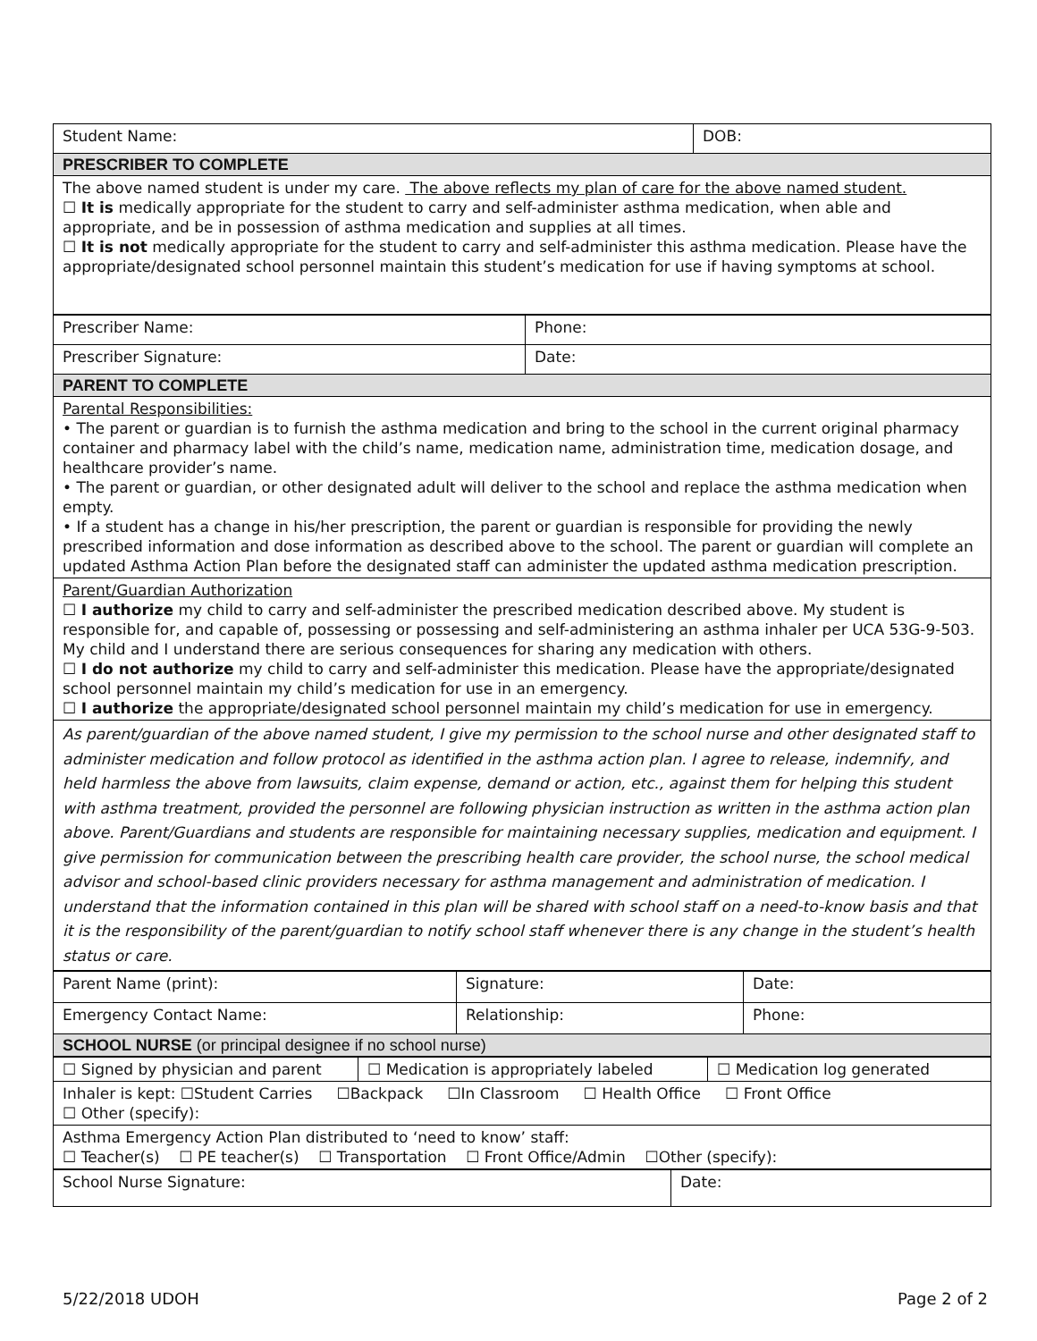| Student Name: | DOB: |
| PRESCRIBER TO COMPLETE | |
| The above named student is under my care. The above reflects my plan of care for the above named student. ☐ It is medically appropriate for the student to carry and self-administer asthma medication, when able and appropriate, and be in possession of asthma medication and supplies at all times. ☐ It is not medically appropriate for the student to carry and self-administer this asthma medication. Please have the appropriate/designated school personnel maintain this student’s medication for use if having symptoms at school. | |
| Prescriber Name: | Phone: |
| Prescriber Signature: | Date: |
| PARENT TO COMPLETE | |
| Parental Responsibilities: • The parent or guardian is to furnish the asthma medication and bring to the school in the current original pharmacy container and pharmacy label with the child’s name, medication name, administration time, medication dosage, and healthcare provider’s name. • The parent or guardian, or other designated adult will deliver to the school and replace the asthma medication when empty. • If a student has a change in his/her prescription, the parent or guardian is responsible for providing the newly prescribed information and dose information as described above to the school. The parent or guardian will complete an updated Asthma Action Plan before the designated staff can administer the updated asthma medication prescription. | |
| Parent/Guardian Authorization ☐ I authorize my child to carry and self-administer the prescribed medication described above. My student is responsible for, and capable of, possessing or possessing and self-administering an asthma inhaler per UCA 53G-9-503. My child and I understand there are serious consequences for sharing any medication with others. ☐ I do not authorize my child to carry and self-administer this medication. Please have the appropriate/designated school personnel maintain my child’s medication for use in an emergency. ☐ I authorize the appropriate/designated school personnel maintain my child’s medication for use in emergency. | |
| As parent/guardian of the above named student, I give my permission to the school nurse and other designated staff to administer medication and follow protocol as identified in the asthma action plan. I agree to release, indemnify, and held harmless the above from lawsuits, claim expense, demand or action, etc., against them for helping this student with asthma treatment, provided the personnel are following physician instruction as written in the asthma action plan above. Parent/Guardians and students are responsible for maintaining necessary supplies, medication and equipment. I give permission for communication between the prescribing health care provider, the school nurse, the school medical advisor and school-based clinic providers necessary for asthma management and administration of medication. I understand that the information contained in this plan will be shared with school staff on a need-to-know basis and that it is the responsibility of the parent/guardian to notify school staff whenever there is any change in the student’s health status or care. | |
| Parent Name (print): | Signature: | Date: |
| Emergency Contact Name: | Relationship: | Phone: |
| SCHOOL NURSE (or principal designee if no school nurse) | | |
| ☐ Signed by physician and parent | ☐ Medication is appropriately labeled | ☐ Medication log generated |
| Inhaler is kept: ☐Student Carries ☐Backpack ☐In Classroom ☐ Health Office ☐ Front Office ☐ Other (specify): | | |
| Asthma Emergency Action Plan distributed to ‘need to know’ staff: ☐ Teacher(s) ☐ PE teacher(s) ☐ Transportation ☐ Front Office/Admin ☐Other (specify): | | |
| School Nurse Signature: | Date: |
5/22/2018 UDOH Page 2 of 2